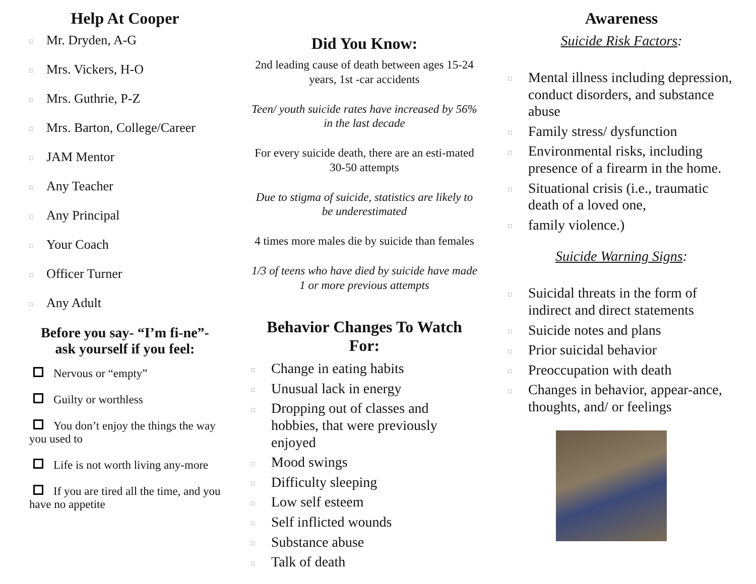Help At Cooper
□ Mr. Dryden, A-G
□ Mrs. Vickers, H-O
□ Mrs. Guthrie, P-Z
□ Mrs. Barton, College/Career
□ JAM Mentor
□ Any Teacher
□ Any Principal
□ Your Coach
□ Officer Turner
□ Any Adult
Before you say- “I’m fi-ne”- ask yourself if you feel:
Nervous or “empty”
Guilty or worthless
You don’t enjoy the things the way you used to
Life is not worth living any-more
If you are tired all the time, and you have no appetite
Did You Know:
2nd leading cause of death between ages 15-24 years, 1st -car accidents
Teen/ youth suicide rates have increased by 56% in the last decade
For every suicide death, there are an esti-mated 30-50 attempts
Due to stigma of suicide, statistics are likely to be underestimated
4 times more males die by suicide than females
1/3 of teens who have died by suicide have made 1 or more previous attempts
Behavior Changes To Watch For:
□ Change in eating habits
□ Unusual lack in energy
□ Dropping out of classes and hobbies, that were previously enjoyed
□ Mood swings
□ Difficulty sleeping
□ Low self esteem
□ Self inflicted wounds
□ Substance abuse
□ Talk of death
Awareness
Suicide Risk Factors:
□ Mental illness including depression, conduct disorders, and substance abuse
□ Family stress/ dysfunction
□ Environmental risks, including presence of a firearm in the home.
□ Situational crisis (i.e., traumatic death of a loved one,
□ family violence.)
Suicide Warning Signs:
□ Suicidal threats in the form of indirect and direct statements
□ Suicide notes and plans
□ Prior suicidal behavior
□ Preoccupation with death
□ Changes in behavior, appear-ance, thoughts, and/ or feelings